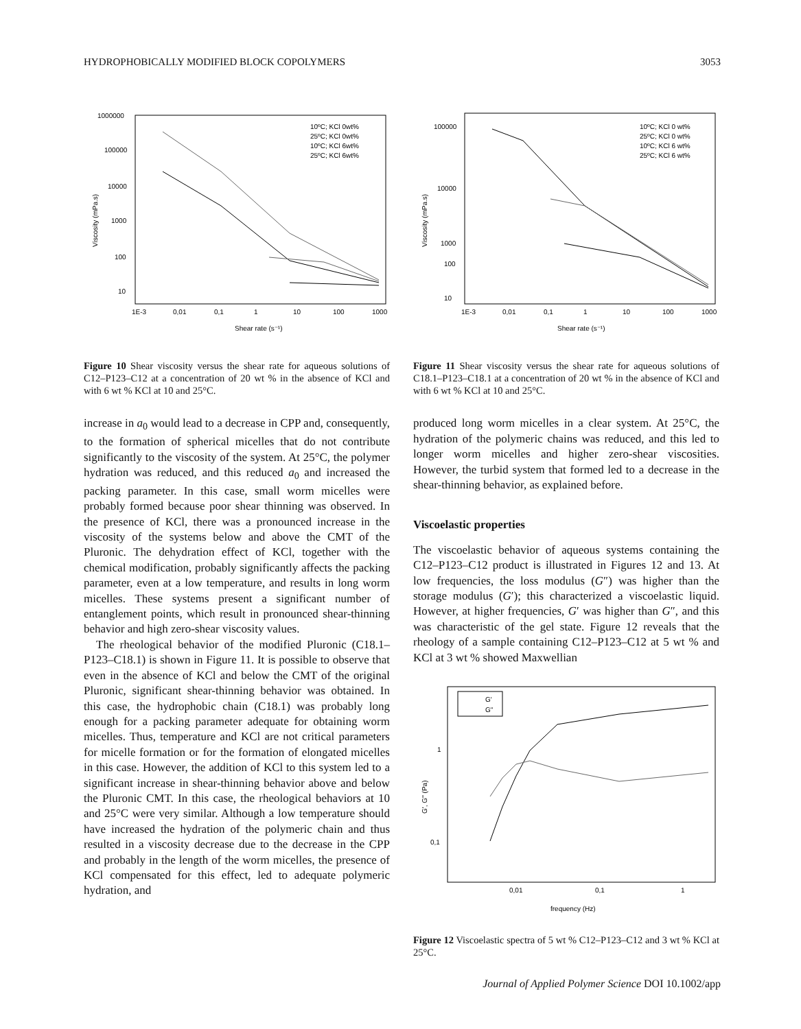HYDROPHOBICALLY MODIFIED BLOCK COPOLYMERS 3053
1000000
100000
10000
1000
100
10
1E-3
0,01
0,1
1
10
100
1000
Shear rate (s⁻¹)
Viscosity (mPa.s)
10ºC; KCl 0wt%
25ºC; KCl 0wt%
10ºC; KCl 6wt%
25ºC; KCl 6wt%
Figure 10 Shear viscosity versus the shear rate for aqueous solutions of C12–P123–C12 at a concentration of 20 wt % in the absence of KCl and with 6 wt % KCl at 10 and 25°C.
increase in a<sub>0</sub> would lead to a decrease in CPP and, consequently, to the formation of spherical micelles that do not contribute significantly to the viscosity of the system. At 25°C, the polymer hydration was reduced, and this reduced a<sub>0</sub> and increased the packing parameter. In this case, small worm micelles were probably formed because poor shear thinning was observed. In the presence of KCl, there was a pronounced increase in the viscosity of the systems below and above the CMT of the Pluronic. The dehydration effect of KCl, together with the chemical modification, probably significantly affects the packing parameter, even at a low temperature, and results in long worm micelles. These systems present a significant number of entanglement points, which result in pronounced shear-thinning behavior and high zero-shear viscosity values.
The rheological behavior of the modified Pluronic (C18.1–P123–C18.1) is shown in Figure 11. It is possible to observe that even in the absence of KCl and below the CMT of the original Pluronic, significant shear-thinning behavior was obtained. In this case, the hydrophobic chain (C18.1) was probably long enough for a packing parameter adequate for obtaining worm micelles. Thus, temperature and KCl are not critical parameters for micelle formation or for the formation of elongated micelles in this case. However, the addition of KCl to this system led to a significant increase in shear-thinning behavior above and below the Pluronic CMT. In this case, the rheological behaviors at 10 and 25°C were very similar. Although a low temperature should have increased the hydration of the polymeric chain and thus resulted in a viscosity decrease due to the decrease in the CPP and probably in the length of the worm micelles, the presence of KCl compensated for this effect, led to adequate polymeric hydration, and
100000
10000
1000
10
100
1E-3
0,01
0,1
1
10
100
1000
Shear rate (s⁻¹)
Viscosity (mPa.s)
10ºC; KCl 0 wt%
25ºC; KCl 0 wt%
10ºC; KCl 6 wt%
25ºC; KCl 6 wt%
Figure 11 Shear viscosity versus the shear rate for aqueous solutions of C18.1–P123–C18.1 at a concentration of 20 wt % in the absence of KCl and with 6 wt % KCl at 10 and 25°C.
produced long worm micelles in a clear system. At 25°C, the hydration of the polymeric chains was reduced, and this led to longer worm micelles and higher zero-shear viscosities. However, the turbid system that formed led to a decrease in the shear-thinning behavior, as explained before.
Viscoelastic properties
The viscoelastic behavior of aqueous systems containing the C12–P123–C12 product is illustrated in Figures 12 and 13. At low frequencies, the loss modulus (G″) was higher than the storage modulus (G′); this characterized a viscoelastic liquid. However, at higher frequencies, G′ was higher than G″, and this was characteristic of the gel state. Figure 12 reveals that the rheology of a sample containing C12–P123–C12 at 5 wt % and KCl at 3 wt % showed Maxwellian
1
0,1
0,01
0,1
1
frequency (Hz)
G', G'' (Pa)
G'
G"
Figure 12 Viscoelastic spectra of 5 wt % C12–P123–C12 and 3 wt % KCl at 25°C.
Journal of Applied Polymer Science DOI 10.1002/app